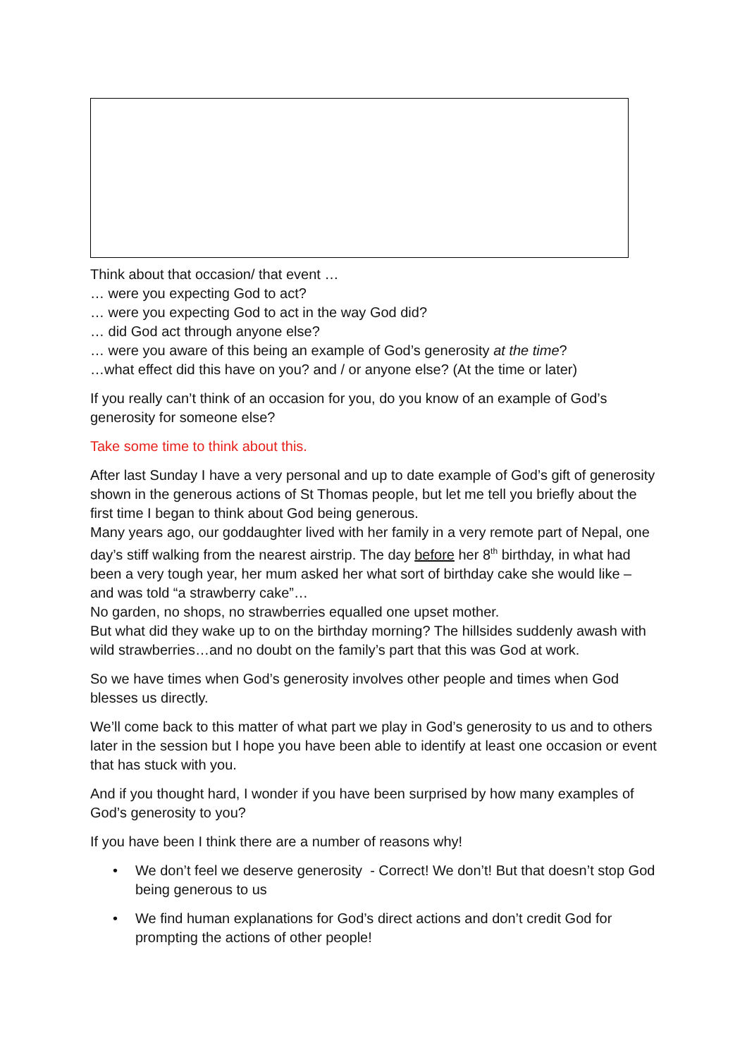Think about that occasion/ that event …
… were you expecting God to act?
… were you expecting God to act in the way God did?
… did God act through anyone else?
… were you aware of this being an example of God’s generosity at the time?
…what effect did this have on you? and / or anyone else? (At the time or later)
If you really can’t think of an occasion for you, do you know of an example of God’s generosity for someone else?
Take some time to think about this.
After last Sunday I have a very personal and up to date example of God’s gift of generosity shown in the generous actions of St Thomas people, but let me tell you briefly about the first time I began to think about God being generous.
Many years ago, our goddaughter lived with her family in a very remote part of Nepal, one day’s stiff walking from the nearest airstrip. The day before her 8<sup>th</sup> birthday, in what had been a very tough year, her mum asked her what sort of birthday cake she would like – and was told “a strawberry cake”…
No garden, no shops, no strawberries equalled one upset mother.
But what did they wake up to on the birthday morning? The hillsides suddenly awash with wild strawberries…and no doubt on the family’s part that this was God at work.
So we have times when God’s generosity involves other people and times when God blesses us directly.
We’ll come back to this matter of what part we play in God’s generosity to us and to others later in the session but I hope you have been able to identify at least one occasion or event that has stuck with you.
And if you thought hard, I wonder if you have been surprised by how many examples of God’s generosity to you?
If you have been I think there are a number of reasons why!
• We don’t feel we deserve generosity - Correct! We don’t! But that doesn’t stop God being generous to us
• We find human explanations for God’s direct actions and don’t credit God for prompting the actions of other people!